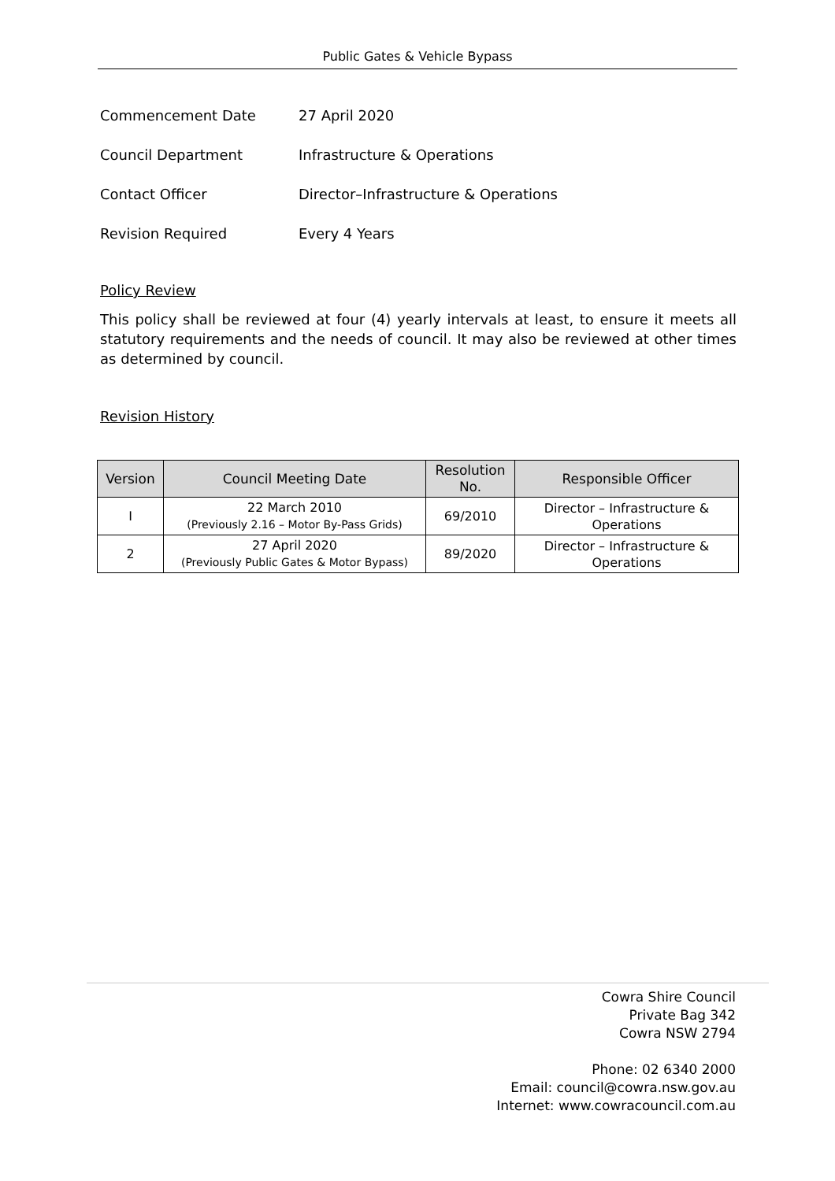Public Gates & Vehicle Bypass
Commencement Date 27 April 2020
Council Department Infrastructure & Operations
Contact Officer Director–Infrastructure & Operations
Revision Required Every 4 Years
Policy Review
This policy shall be reviewed at four (4) yearly intervals at least, to ensure it meets all statutory requirements and the needs of council. It may also be reviewed at other times as determined by council.
Revision History
| Version | Council Meeting Date | Resolution No. | Responsible Officer |
| --- | --- | --- | --- |
| I | 22 March 2010 (Previously 2.16 – Motor By-Pass Grids) | 69/2010 | Director – Infrastructure & Operations |
| 2 | 27 April 2020 (Previously Public Gates & Motor Bypass) | 89/2020 | Director – Infrastructure & Operations |
Cowra Shire Council
Private Bag 342
Cowra NSW 2794
Phone: 02 6340 2000
Email: council@cowra.nsw.gov.au
Internet: www.cowracouncil.com.au